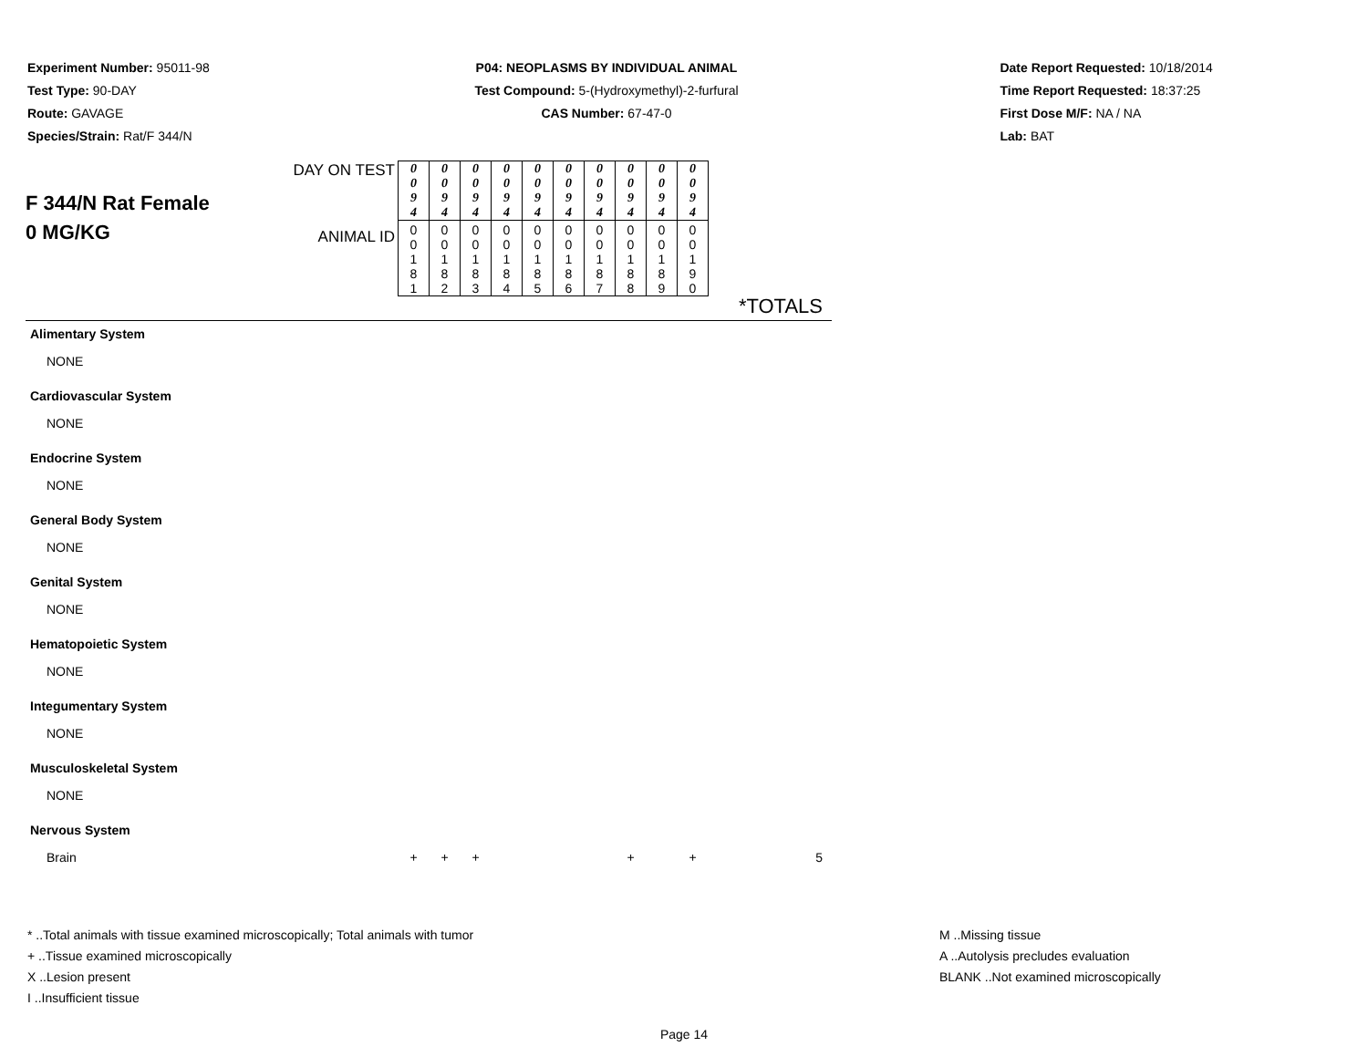Experiment Number: 95011-98
Test Type: 90-DAY
Route: GAVAGE
Species/Strain: Rat/F 344/N
P04: NEOPLASMS BY INDIVIDUAL ANIMAL
Test Compound: 5-(Hydroxymethyl)-2-furfural
CAS Number: 67-47-0
Date Report Requested: 10/18/2014
Time Report Requested: 18:37:25
First Dose M/F: NA / NA
Lab: BAT
| F 344/N Rat Female 0 MG/KG | DAY ON TEST | 0 0 9 4 | 0 0 9 4 | 0 0 9 4 | 0 0 9 4 | 0 0 9 4 | 0 0 9 4 | 0 0 9 4 | 0 0 9 4 | 0 0 9 4 | 0 0 9 4 | |
| | ANIMAL ID | 0 0 1 8 1 | 0 0 1 8 2 | 0 0 1 8 3 | 0 0 1 8 4 | 0 0 1 8 5 | 0 0 1 8 6 | 0 0 1 8 7 | 0 0 1 8 8 | 0 0 1 8 9 | 0 0 1 9 0 | |
| | | | | | | | | | | | | *TOTALS |
| Alimentary System | | | | | | | | | | | | |
| NONE | | | | | | | | | | | | |
| Cardiovascular System | | | | | | | | | | | | |
| NONE | | | | | | | | | | | | |
| Endocrine System | | | | | | | | | | | | |
| NONE | | | | | | | | | | | | |
| General Body System | | | | | | | | | | | | |
| NONE | | | | | | | | | | | | |
| Genital System | | | | | | | | | | | | |
| NONE | | | | | | | | | | | | |
| Hematopoietic System | | | | | | | | | | | | |
| NONE | | | | | | | | | | | | |
| Integumentary System | | | | | | | | | | | | |
| NONE | | | | | | | | | | | | |
| Musculoskeletal System | | | | | | | | | | | | |
| NONE | | | | | | | | | | | | |
| Nervous System | | | | | | | | | | | | |
| Brain | | + | + | + | | | | | + | | + | 5 |
* ..Total animals with tissue examined microscopically; Total animals with tumor
+ ..Tissue examined microscopically
X ..Lesion present
I ..Insufficient tissue
M ..Missing tissue
A ..Autolysis precludes evaluation
BLANK ..Not examined microscopically
Page 14